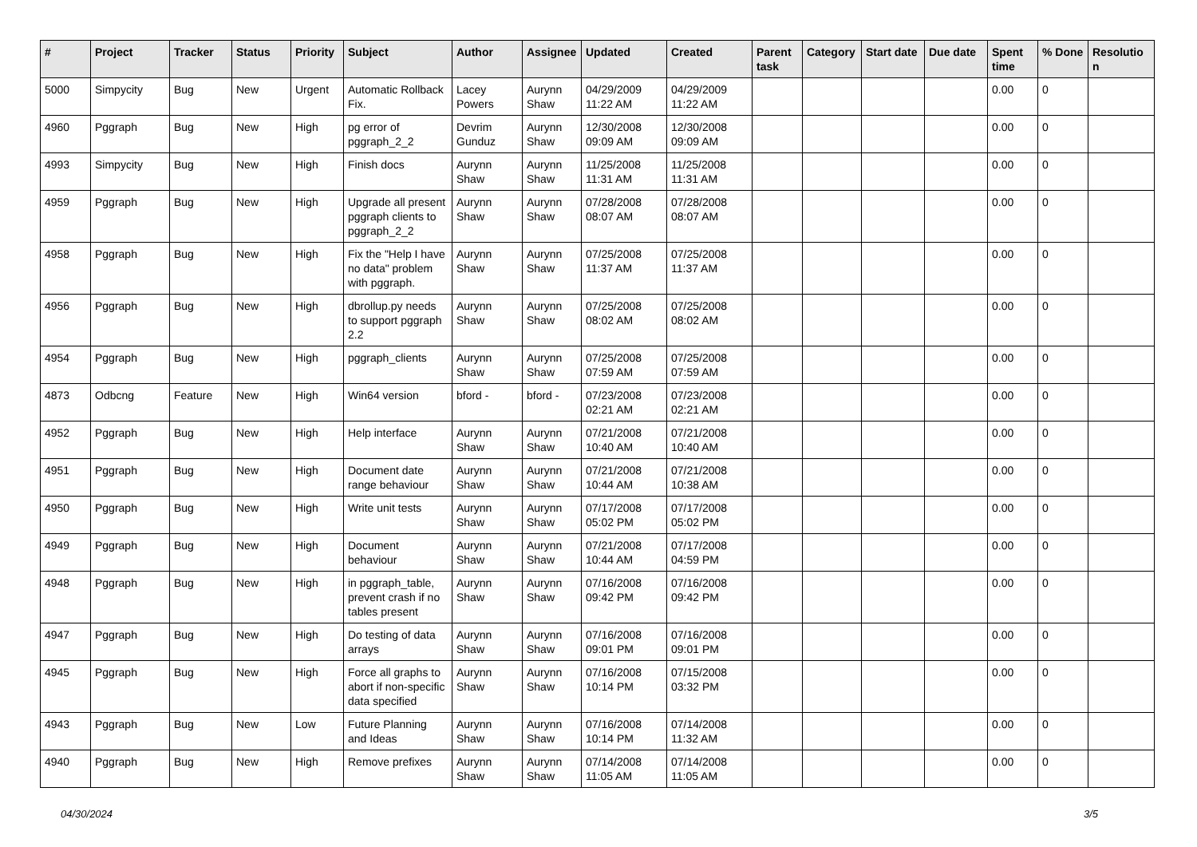| # | Project | Tracker | Status | Priority | Subject | Author | Assignee | Updated | Created | Parent task | Category | Start date | Due date | Spent time | % Done | Resolutio n |
| --- | --- | --- | --- | --- | --- | --- | --- | --- | --- | --- | --- | --- | --- | --- | --- | --- |
| 5000 | Simpycity | Bug | New | Urgent | Automatic Rollback Fix. | Lacey Powers | Aurynn Shaw | 04/29/2009 11:22 AM | 04/29/2009 11:22 AM | | | | | 0.00 | 0 | |
| 4960 | Pggraph | Bug | New | High | pg error of pggraph_2_2 | Devrim Gunduz | Aurynn Shaw | 12/30/2008 09:09 AM | 12/30/2008 09:09 AM | | | | | 0.00 | 0 | |
| 4993 | Simpycity | Bug | New | High | Finish docs | Aurynn Shaw | Aurynn Shaw | 11/25/2008 11:31 AM | 11/25/2008 11:31 AM | | | | | 0.00 | 0 | |
| 4959 | Pggraph | Bug | New | High | Upgrade all present pggraph clients to pggraph_2_2 | Aurynn Shaw | Aurynn Shaw | 07/28/2008 08:07 AM | 07/28/2008 08:07 AM | | | | | 0.00 | 0 | |
| 4958 | Pggraph | Bug | New | High | Fix the "Help I have no data" problem with pggraph. | Aurynn Shaw | Aurynn Shaw | 07/25/2008 11:37 AM | 07/25/2008 11:37 AM | | | | | 0.00 | 0 | |
| 4956 | Pggraph | Bug | New | High | dbrollup.py needs to support pggraph 2.2 | Aurynn Shaw | Aurynn Shaw | 07/25/2008 08:02 AM | 07/25/2008 08:02 AM | | | | | 0.00 | 0 | |
| 4954 | Pggraph | Bug | New | High | pggraph_clients | Aurynn Shaw | Aurynn Shaw | 07/25/2008 07:59 AM | 07/25/2008 07:59 AM | | | | | 0.00 | 0 | |
| 4873 | Odbcng | Feature | New | High | Win64 version | bford - | bford - | 07/23/2008 02:21 AM | 07/23/2008 02:21 AM | | | | | 0.00 | 0 | |
| 4952 | Pggraph | Bug | New | High | Help interface | Aurynn Shaw | Aurynn Shaw | 07/21/2008 10:40 AM | 07/21/2008 10:40 AM | | | | | 0.00 | 0 | |
| 4951 | Pggraph | Bug | New | High | Document date range behaviour | Aurynn Shaw | Aurynn Shaw | 07/21/2008 10:44 AM | 07/21/2008 10:38 AM | | | | | 0.00 | 0 | |
| 4950 | Pggraph | Bug | New | High | Write unit tests | Aurynn Shaw | Aurynn Shaw | 07/17/2008 05:02 PM | 07/17/2008 05:02 PM | | | | | 0.00 | 0 | |
| 4949 | Pggraph | Bug | New | High | Document behaviour | Aurynn Shaw | Aurynn Shaw | 07/21/2008 10:44 AM | 07/17/2008 04:59 PM | | | | | 0.00 | 0 | |
| 4948 | Pggraph | Bug | New | High | in pggraph_table, prevent crash if no tables present | Aurynn Shaw | Aurynn Shaw | 07/16/2008 09:42 PM | 07/16/2008 09:42 PM | | | | | 0.00 | 0 | |
| 4947 | Pggraph | Bug | New | High | Do testing of data arrays | Aurynn Shaw | Aurynn Shaw | 07/16/2008 09:01 PM | 07/16/2008 09:01 PM | | | | | 0.00 | 0 | |
| 4945 | Pggraph | Bug | New | High | Force all graphs to abort if non-specific data specified | Aurynn Shaw | Aurynn Shaw | 07/16/2008 10:14 PM | 07/15/2008 03:32 PM | | | | | 0.00 | 0 | |
| 4943 | Pggraph | Bug | New | Low | Future Planning and Ideas | Aurynn Shaw | Aurynn Shaw | 07/16/2008 10:14 PM | 07/14/2008 11:32 AM | | | | | 0.00 | 0 | |
| 4940 | Pggraph | Bug | New | High | Remove prefixes | Aurynn Shaw | Aurynn Shaw | 07/14/2008 11:05 AM | 07/14/2008 11:05 AM | | | | | 0.00 | 0 | |
04/30/2024 3/5